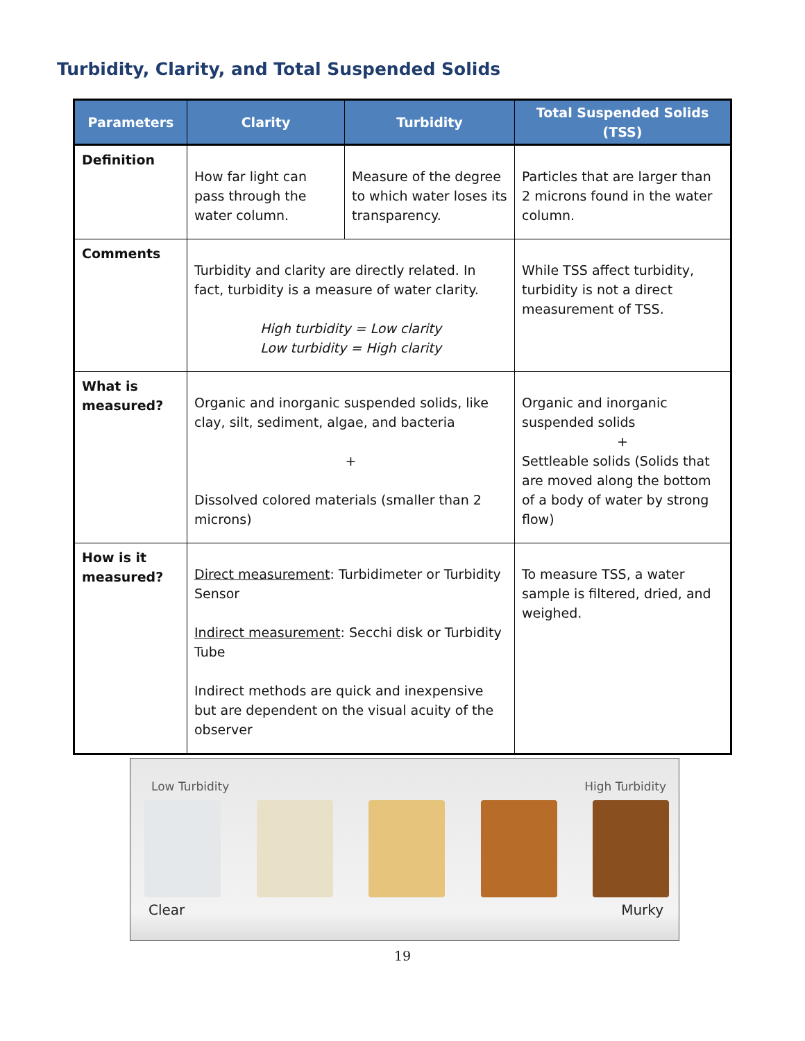Turbidity, Clarity, and Total Suspended Solids
| Parameters | Clarity | Turbidity | Total Suspended Solids (TSS) |
| --- | --- | --- | --- |
| Definition | How far light can pass through the water column. | Measure of the degree to which water loses its transparency. | Particles that are larger than 2 microns found in the water column. |
| Comments | Turbidity and clarity are directly related. In fact, turbidity is a measure of water clarity. High turbidity = Low clarity Low turbidity = High clarity | | While TSS affect turbidity, turbidity is not a direct measurement of TSS. |
| What is measured? | Organic and inorganic suspended solids, like clay, silt, sediment, algae, and bacteria + Dissolved colored materials (smaller than 2 microns) | | Organic and inorganic suspended solids + Settleable solids (Solids that are moved along the bottom of a body of water by strong flow) |
| How is it measured? | Direct measurement : Turbidimeter or Turbidity Sensor Indirect measurement : Secchi disk or Turbidity Tube Indirect methods are quick and inexpensive but are dependent on the visual acuity of the observer | | To measure TSS, a water sample is filtered, dried, and weighed. |
Low Turbidity High Turbidity
Clear Murky
19